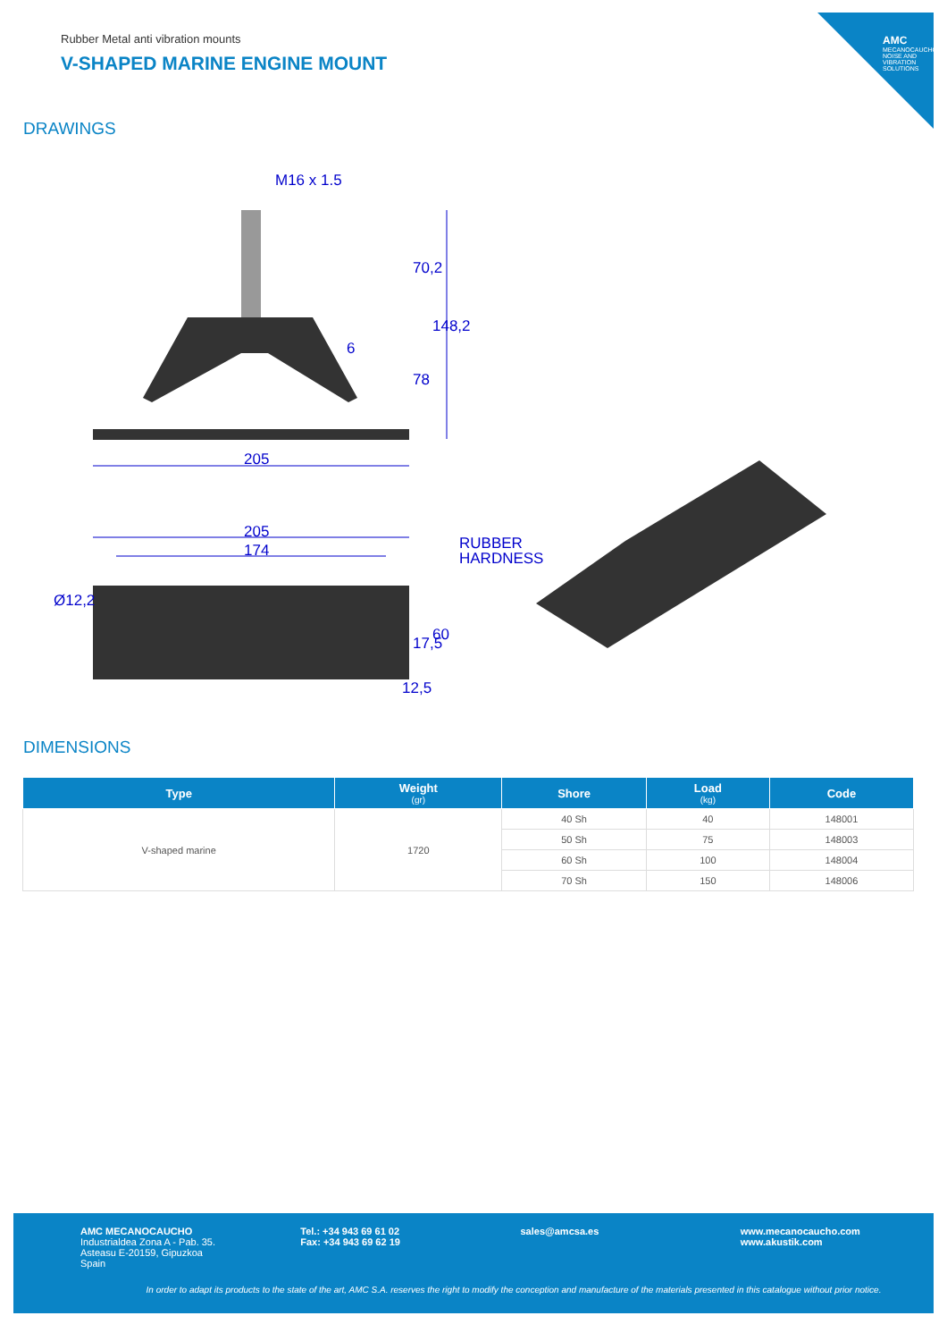AMC
MECANOCAUCHO NOISE AND VIBRATION SOLUTIONS
Rubber Metal anti vibration mounts
V-SHAPED MARINE ENGINE MOUNT
DRAWINGS
M16 x 1.5
205
205
174
Ø12,2
12,5
RUBBER
HARDNESS
70,2
148,2
78
6
17,5
60
DIMENSIONS
| Type | Weight (gr) | Shore | Load (kg) | Code |
| --- | --- | --- | --- | --- |
| V-shaped marine | 1720 | 40 Sh | 40 | 148001 |
| | | 50 Sh | 75 | 148003 |
| | | 60 Sh | 100 | 148004 |
| | | 70 Sh | 150 | 148006 |
AMC MECANOCAUCHO
Industrialdea Zona A - Pab. 35.
Asteasu E-20159, Gipuzkoa
Spain
Tel.: +34 943 69 61 02
Fax: +34 943 69 62 19
sales@amcsa.es www.mecanocaucho.com
www.akustik.com
In order to adapt its products to the state of the art, AMC S.A. reserves the right to modify the conception and manufacture of the materials presented in this catalogue without prior notice.